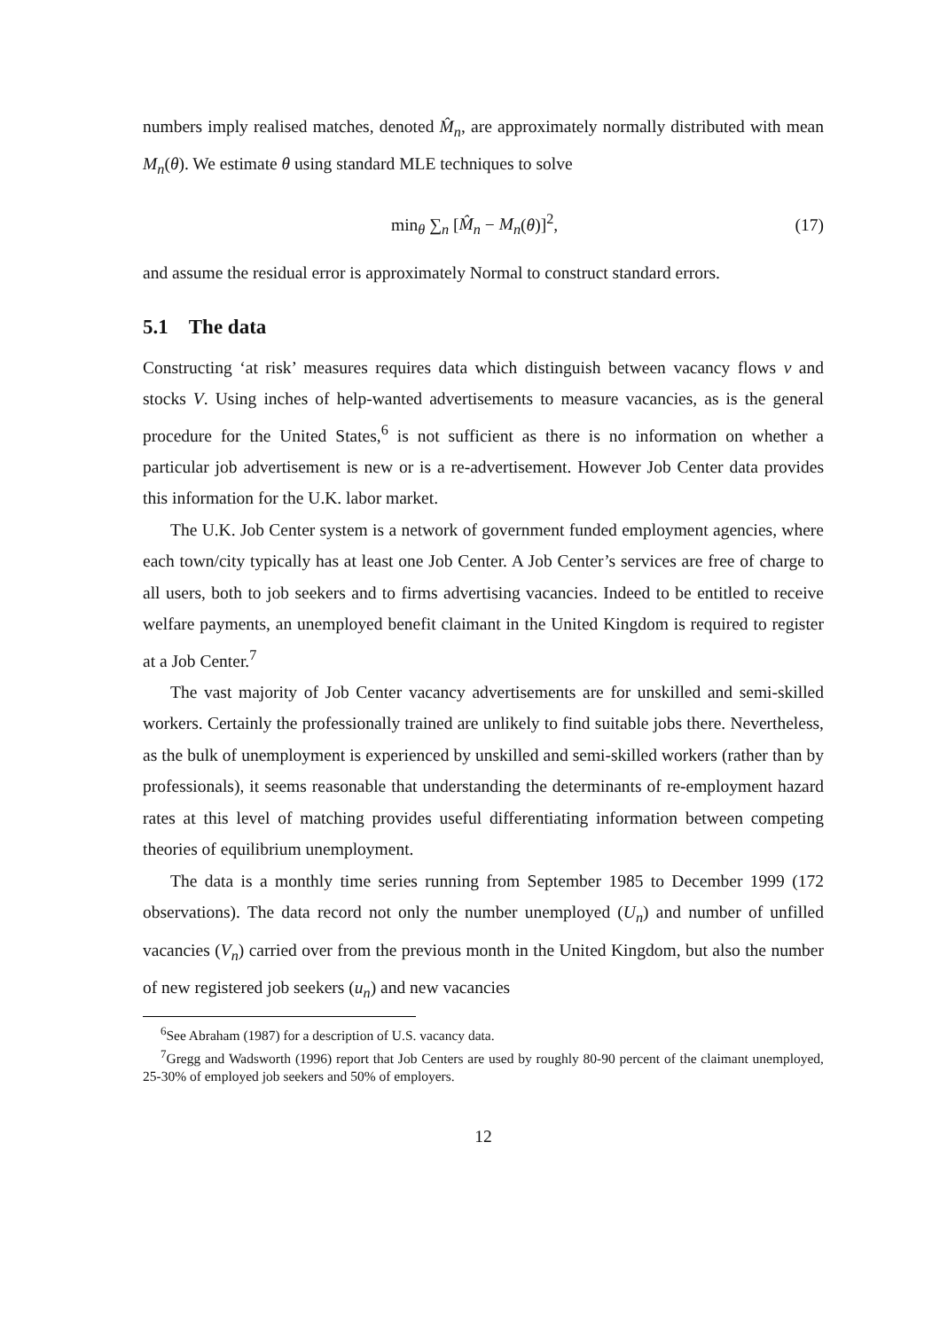numbers imply realised matches, denoted M̂<sub>n</sub>, are approximately normally distributed with mean M<sub>n</sub>(θ). We estimate θ using standard MLE techniques to solve
min<sub>θ</sub> ∑<sub>n</sub> [M̂<sub>n</sub> − M<sub>n</sub>(θ)]<sup>2</sup>, (17)
and assume the residual error is approximately Normal to construct standard errors.
5.1 The data
Constructing ‘at risk’ measures requires data which distinguish between vacancy flows v and stocks V. Using inches of help-wanted advertisements to measure vacancies, as is the general procedure for the United States,<sup>6</sup> is not sufficient as there is no information on whether a particular job advertisement is new or is a re-advertisement. However Job Center data provides this information for the U.K. labor market.
The U.K. Job Center system is a network of government funded employment agencies, where each town/city typically has at least one Job Center. A Job Center’s services are free of charge to all users, both to job seekers and to firms advertising vacancies. Indeed to be entitled to receive welfare payments, an unemployed benefit claimant in the United Kingdom is required to register at a Job Center.<sup>7</sup>
The vast majority of Job Center vacancy advertisements are for unskilled and semi-skilled workers. Certainly the professionally trained are unlikely to find suitable jobs there. Nevertheless, as the bulk of unemployment is experienced by unskilled and semi-skilled workers (rather than by professionals), it seems reasonable that understanding the determinants of re-employment hazard rates at this level of matching provides useful differentiating information between competing theories of equilibrium unemployment.
The data is a monthly time series running from September 1985 to December 1999 (172 observations). The data record not only the number unemployed (U<sub>n</sub>) and number of unfilled vacancies (V<sub>n</sub>) carried over from the previous month in the United Kingdom, but also the number of new registered job seekers (u<sub>n</sub>) and new vacancies
<sup>6</sup> See Abraham (1987) for a description of U.S. vacancy data.
<sup>7</sup> Gregg and Wadsworth (1996) report that Job Centers are used by roughly 80-90 percent of the claimant unemployed, 25-30% of employed job seekers and 50% of employers.
12